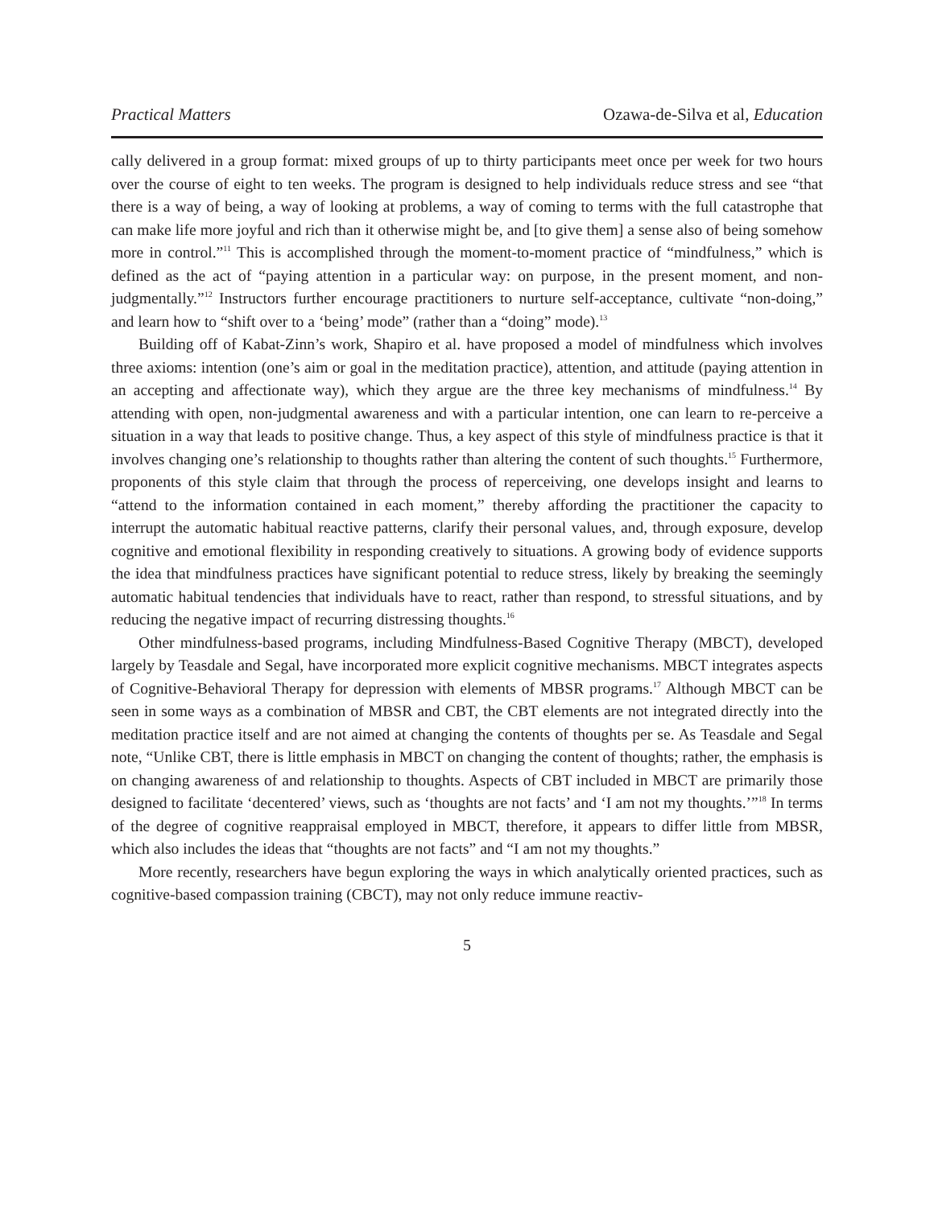Practical Matters Ozawa-de-Silva et al, Education
cally delivered in a group format: mixed groups of up to thirty participants meet once per week for two hours over the course of eight to ten weeks. The program is designed to help individuals reduce stress and see “that there is a way of being, a way of looking at problems, a way of coming to terms with the full catastrophe that can make life more joyful and rich than it otherwise might be, and [to give them] a sense also of being somehow more in control.”<sup>11</sup> This is accomplished through the moment-to-moment practice of “mindfulness,” which is defined as the act of “paying attention in a particular way: on purpose, in the present moment, and non-judgmentally.”<sup>12</sup> Instructors further encourage practitioners to nurture self-acceptance, cultivate “non-doing,” and learn how to “shift over to a ‘being’ mode” (rather than a “doing” mode).<sup>13</sup>
Building off of Kabat-Zinn’s work, Shapiro et al. have proposed a model of mindfulness which involves three axioms: intention (one’s aim or goal in the meditation practice), attention, and attitude (paying attention in an accepting and affectionate way), which they argue are the three key mechanisms of mindfulness.<sup>14</sup> By attending with open, non-judgmental awareness and with a particular intention, one can learn to re-perceive a situation in a way that leads to positive change. Thus, a key aspect of this style of mindfulness practice is that it involves changing one’s relationship to thoughts rather than altering the content of such thoughts.<sup>15</sup> Furthermore, proponents of this style claim that through the process of reperceiving, one develops insight and learns to “attend to the information contained in each moment,” thereby affording the practitioner the capacity to interrupt the automatic habitual reactive patterns, clarify their personal values, and, through exposure, develop cognitive and emotional flexibility in responding creatively to situations. A growing body of evidence supports the idea that mindfulness practices have significant potential to reduce stress, likely by breaking the seemingly automatic habitual tendencies that individuals have to react, rather than respond, to stressful situations, and by reducing the negative impact of recurring distressing thoughts.<sup>16</sup>
Other mindfulness-based programs, including Mindfulness-Based Cognitive Therapy (MBCT), developed largely by Teasdale and Segal, have incorporated more explicit cognitive mechanisms. MBCT integrates aspects of Cognitive-Behavioral Therapy for depression with elements of MBSR programs.<sup>17</sup> Although MBCT can be seen in some ways as a combination of MBSR and CBT, the CBT elements are not integrated directly into the meditation practice itself and are not aimed at changing the contents of thoughts per se. As Teasdale and Segal note, “Unlike CBT, there is little emphasis in MBCT on changing the content of thoughts; rather, the emphasis is on changing awareness of and relationship to thoughts. Aspects of CBT included in MBCT are primarily those designed to facilitate ‘decentered’ views, such as ‘thoughts are not facts’ and ‘I am not my thoughts.’”<sup>18</sup> In terms of the degree of cognitive reappraisal employed in MBCT, therefore, it appears to differ little from MBSR, which also includes the ideas that “thoughts are not facts” and “I am not my thoughts.”
More recently, researchers have begun exploring the ways in which analytically oriented practices, such as cognitive-based compassion training (CBCT), may not only reduce immune reactiv-
5